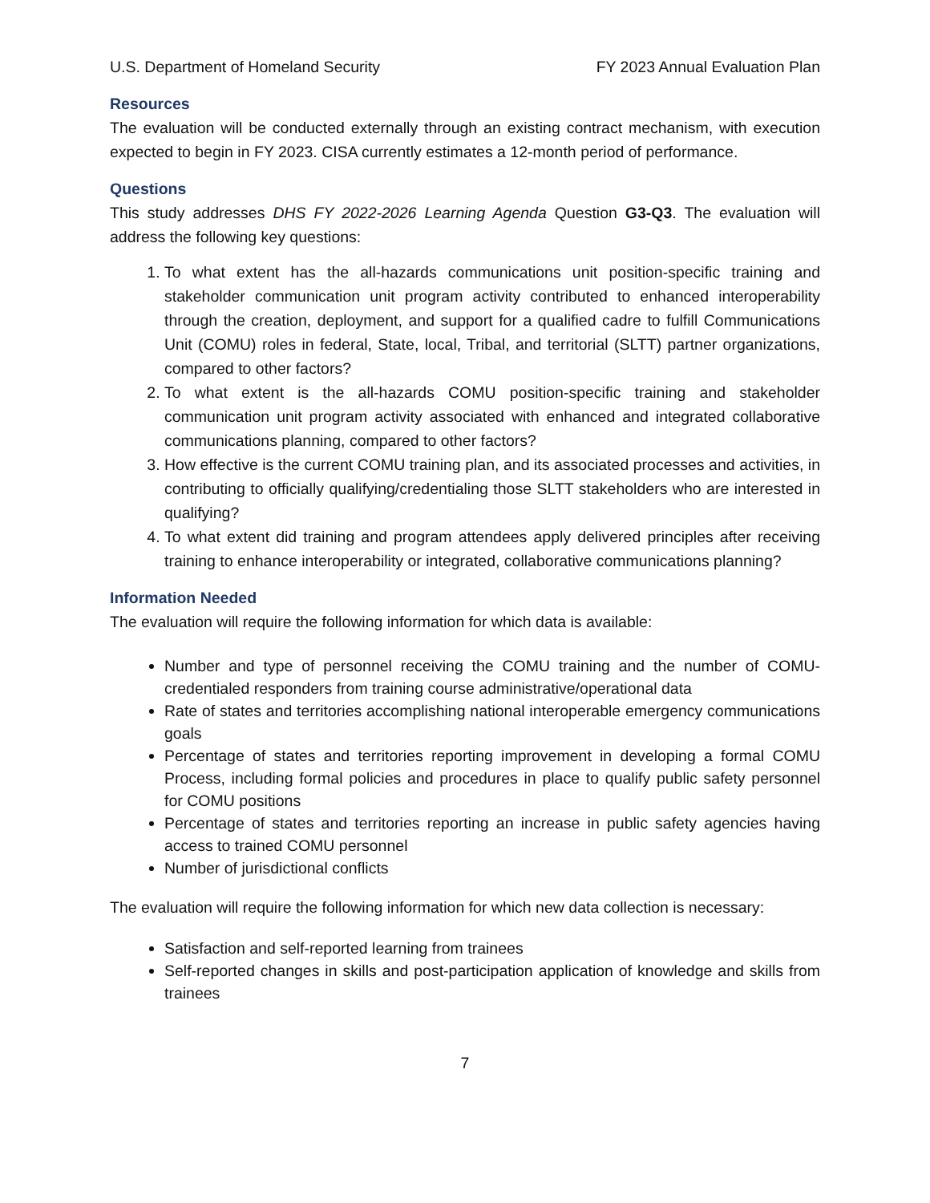U.S. Department of Homeland Security FY 2023 Annual Evaluation Plan
Resources
The evaluation will be conducted externally through an existing contract mechanism, with execution expected to begin in FY 2023. CISA currently estimates a 12-month period of performance.
Questions
This study addresses DHS FY 2022-2026 Learning Agenda Question G3-Q3. The evaluation will address the following key questions:
1. To what extent has the all-hazards communications unit position-specific training and stakeholder communication unit program activity contributed to enhanced interoperability through the creation, deployment, and support for a qualified cadre to fulfill Communications Unit (COMU) roles in federal, State, local, Tribal, and territorial (SLTT) partner organizations, compared to other factors?
2. To what extent is the all-hazards COMU position-specific training and stakeholder communication unit program activity associated with enhanced and integrated collaborative communications planning, compared to other factors?
3. How effective is the current COMU training plan, and its associated processes and activities, in contributing to officially qualifying/credentialing those SLTT stakeholders who are interested in qualifying?
4. To what extent did training and program attendees apply delivered principles after receiving training to enhance interoperability or integrated, collaborative communications planning?
Information Needed
The evaluation will require the following information for which data is available:
Number and type of personnel receiving the COMU training and the number of COMU-credentialed responders from training course administrative/operational data
Rate of states and territories accomplishing national interoperable emergency communications goals
Percentage of states and territories reporting improvement in developing a formal COMU Process, including formal policies and procedures in place to qualify public safety personnel for COMU positions
Percentage of states and territories reporting an increase in public safety agencies having access to trained COMU personnel
Number of jurisdictional conflicts
The evaluation will require the following information for which new data collection is necessary:
Satisfaction and self-reported learning from trainees
Self-reported changes in skills and post-participation application of knowledge and skills from trainees
7